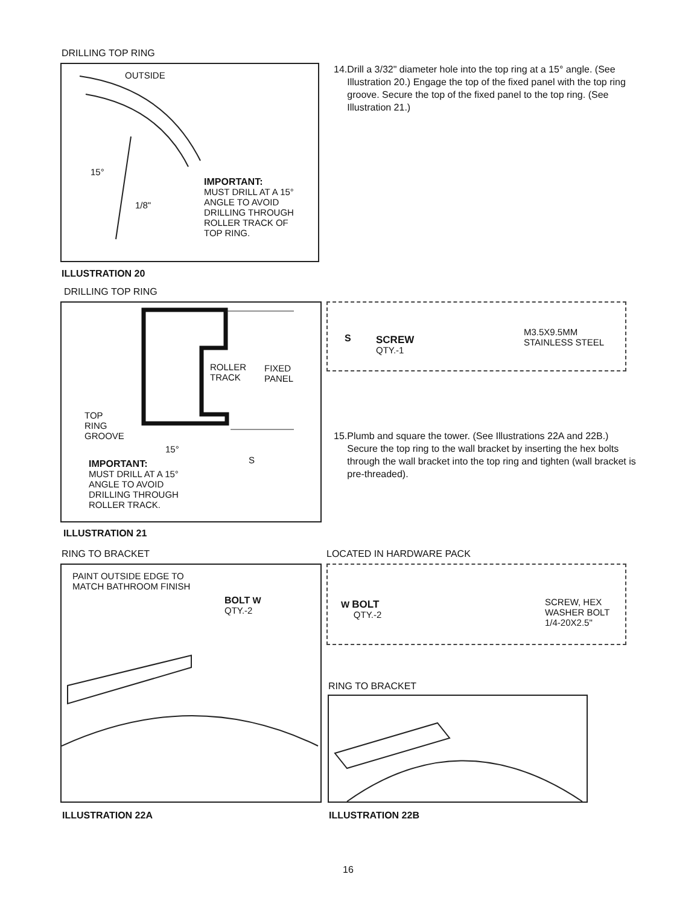DRILLING TOP RING
OUTSIDE
15°
1/8"
IMPORTANT:
MUST DRILL AT A 15°
ANGLE TO AVOID
DRILLING THROUGH
ROLLER TRACK OF
TOP RING.
ILLUSTRATION 20
14.
Drill a 3/32" diameter hole into the top ring at a 15° angle. (See Illustration 20.) Engage the top of the fixed panel with the top ring groove. Secure the top of the fixed panel to the top ring. (See Illustration 21.)
DRILLING TOP RING
ROLLER
TRACK
FIXED
PANEL
TOP
RING
GROOVE
15°
S
IMPORTANT:
MUST DRILL AT A 15°
ANGLE TO AVOID
DRILLING THROUGH
ROLLER TRACK.
S
SCREW
QTY.-1
M3.5X9.5MM
STAINLESS STEEL
15.
Plumb and square the tower. (See Illustrations 22A and 22B.) Secure the top ring to the wall bracket by inserting the hex bolts through the wall bracket into the top ring and tighten (wall bracket is pre-threaded).
ILLUSTRATION 21
RING TO BRACKET LOCATED IN HARDWARE PACK
PAINT OUTSIDE EDGE TO
MATCH BATHROOM FINISH
BOLT W
QTY.-2
W BOLT
QTY.-2
SCREW, HEX
WASHER BOLT
1/4-20X2.5"
RING TO BRACKET
ILLUSTRATION 22A ILLUSTRATION 22B
16